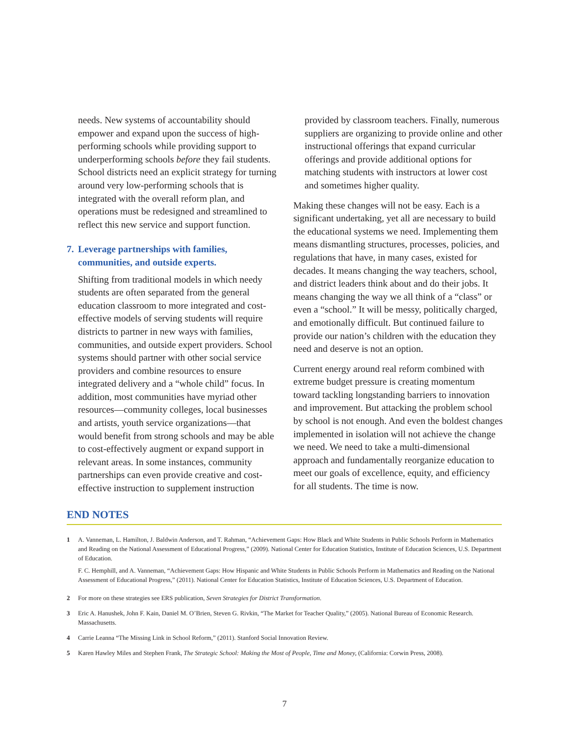needs. New systems of accountability should empower and expand upon the success of high-performing schools while providing support to underperforming schools before they fail students. School districts need an explicit strategy for turning around very low-performing schools that is integrated with the overall reform plan, and operations must be redesigned and streamlined to reflect this new service and support function.
7. Leverage partnerships with families, communities, and outside experts.
Shifting from traditional models in which needy students are often separated from the general education classroom to more integrated and cost-effective models of serving students will require districts to partner in new ways with families, communities, and outside expert providers. School systems should partner with other social service providers and combine resources to ensure integrated delivery and a “whole child” focus. In addition, most communities have myriad other resources—community colleges, local businesses and artists, youth service organizations—that would benefit from strong schools and may be able to cost-effectively augment or expand support in relevant areas. In some instances, community partnerships can even provide creative and cost-effective instruction to supplement instruction
provided by classroom teachers. Finally, numerous suppliers are organizing to provide online and other instructional offerings that expand curricular offerings and provide additional options for matching students with instructors at lower cost and sometimes higher quality.
Making these changes will not be easy. Each is a significant undertaking, yet all are necessary to build the educational systems we need. Implementing them means dismantling structures, processes, policies, and regulations that have, in many cases, existed for decades. It means changing the way teachers, school, and district leaders think about and do their jobs. It means changing the way we all think of a “class” or even a “school.” It will be messy, politically charged, and emotionally difficult. But continued failure to provide our nation’s children with the education they need and deserve is not an option.
Current energy around real reform combined with extreme budget pressure is creating momentum toward tackling longstanding barriers to innovation and improvement. But attacking the problem school by school is not enough. And even the boldest changes implemented in isolation will not achieve the change we need. We need to take a multi-dimensional approach and fundamentally reorganize education to meet our goals of excellence, equity, and efficiency for all students. The time is now.
END NOTES
1 A. Vanneman, L. Hamilton, J. Baldwin Anderson, and T. Rahman, “Achievement Gaps: How Black and White Students in Public Schools Perform in Mathematics and Reading on the National Assessment of Educational Progress,” (2009). National Center for Education Statistics, Institute of Education Sciences, U.S. Department of Education.
F. C. Hemphill, and A. Vanneman, “Achievement Gaps: How Hispanic and White Students in Public Schools Perform in Mathematics and Reading on the National Assessment of Educational Progress,” (2011). National Center for Education Statistics, Institute of Education Sciences, U.S. Department of Education.
2 For more on these strategies see ERS publication, Seven Strategies for District Transformation.
3 Eric A. Hanushek, John F. Kain, Daniel M. O’Brien, Steven G. Rivkin, “The Market for Teacher Quality,” (2005). National Bureau of Economic Research. Massachusetts.
4 Carrie Leanna “The Missing Link in School Reform,” (2011). Stanford Social Innovation Review.
5 Karen Hawley Miles and Stephen Frank, The Strategic School: Making the Most of People, Time and Money, (California: Corwin Press, 2008).
7